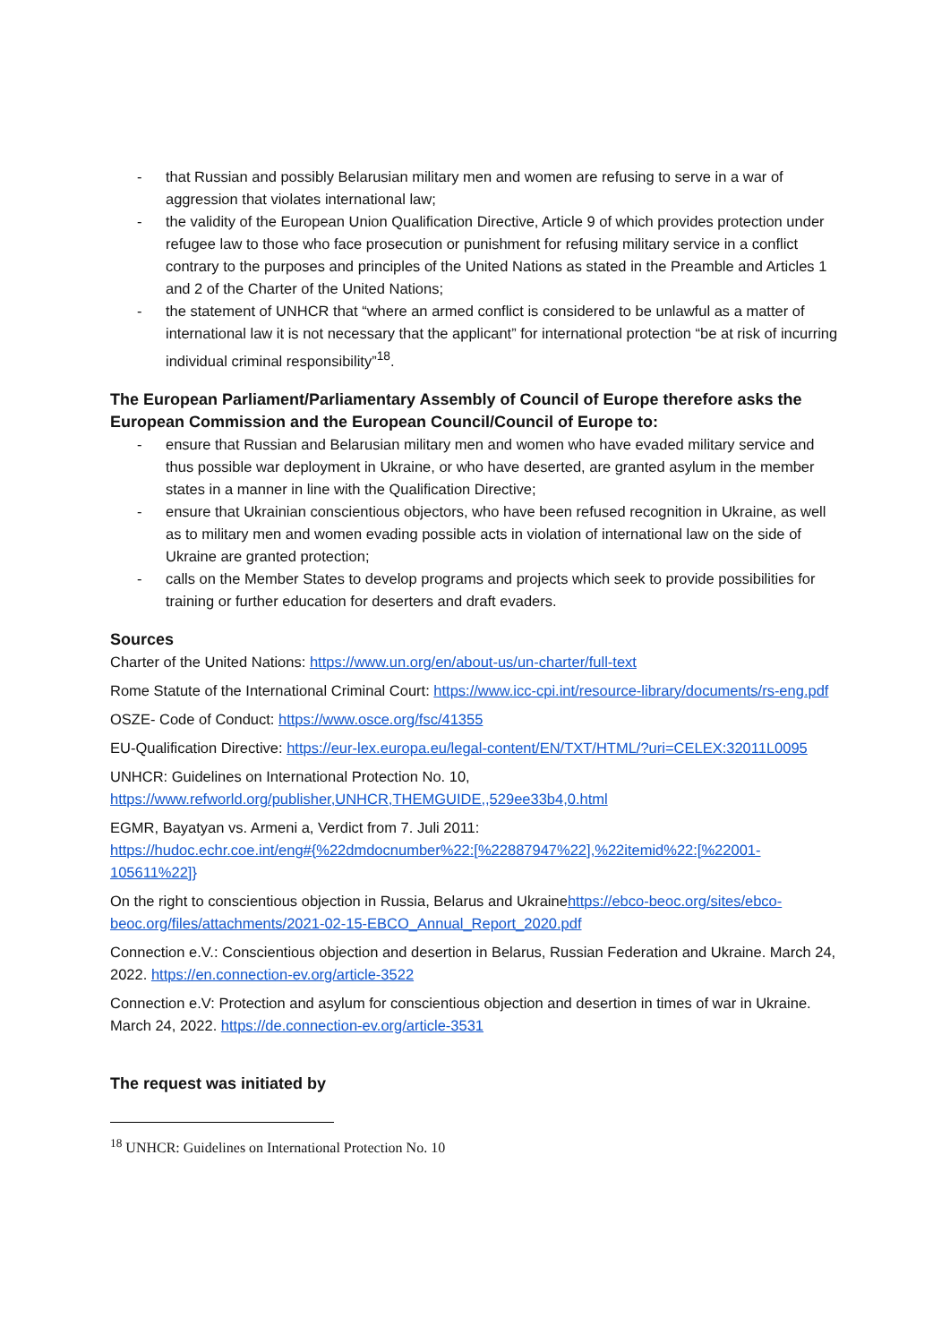- that Russian and possibly Belarusian military men and women are refusing to serve in a war of aggression that violates international law;
- the validity of the European Union Qualification Directive, Article 9 of which provides protection under refugee law to those who face prosecution or punishment for refusing military service in a conflict contrary to the purposes and principles of the United Nations as stated in the Preamble and Articles 1 and 2 of the Charter of the United Nations;
- the statement of UNHCR that “where an armed conflict is considered to be unlawful as a matter of international law it is not necessary that the applicant” for international protection “be at risk of incurring individual criminal responsibility”<sup>18</sup>.
The European Parliament/Parliamentary Assembly of Council of Europe therefore asks the European Commission and the European Council/Council of Europe to:
- ensure that Russian and Belarusian military men and women who have evaded military service and thus possible war deployment in Ukraine, or who have deserted, are granted asylum in the member states in a manner in line with the Qualification Directive;
- ensure that Ukrainian conscientious objectors, who have been refused recognition in Ukraine, as well as to military men and women evading possible acts in violation of international law on the side of Ukraine are granted protection;
- calls on the Member States to develop programs and projects which seek to provide possibilities for training or further education for deserters and draft evaders.
Sources
Charter of the United Nations: https://www.un.org/en/about-us/un-charter/full-text
Rome Statute of the International Criminal Court: https://www.icc-cpi.int/resource-library/documents/rs-eng.pdf
OSZE- Code of Conduct: https://www.osce.org/fsc/41355
EU-Qualification Directive: https://eur-lex.europa.eu/legal-content/EN/TXT/HTML/?uri=CELEX:32011L0095
UNHCR: Guidelines on International Protection No. 10,
https://www.refworld.org/publisher,UNHCR,THEMGUIDE,,529ee33b4,0.html
EGMR, Bayatyan vs. Armeni a, Verdict from 7. Juli 2011:
https://hudoc.echr.coe.int/eng#{%22dmdocnumber%22:[%22887947%22],%22itemid%22:[%22001-105611%22]}
On the right to conscientious objection in Russia, Belarus and Ukrainehttps://ebco-beoc.org/sites/ebco-beoc.org/files/attachments/2021-02-15-EBCO_Annual_Report_2020.pdf
Connection e.V.: Conscientious objection and desertion in Belarus, Russian Federation and Ukraine. March 24, 2022. https://en.connection-ev.org/article-3522
Connection e.V: Protection and asylum for conscientious objection and desertion in times of war in Ukraine. March 24, 2022. https://de.connection-ev.org/article-3531
The request was initiated by
<sup>18</sup> UNHCR: Guidelines on International Protection No. 10